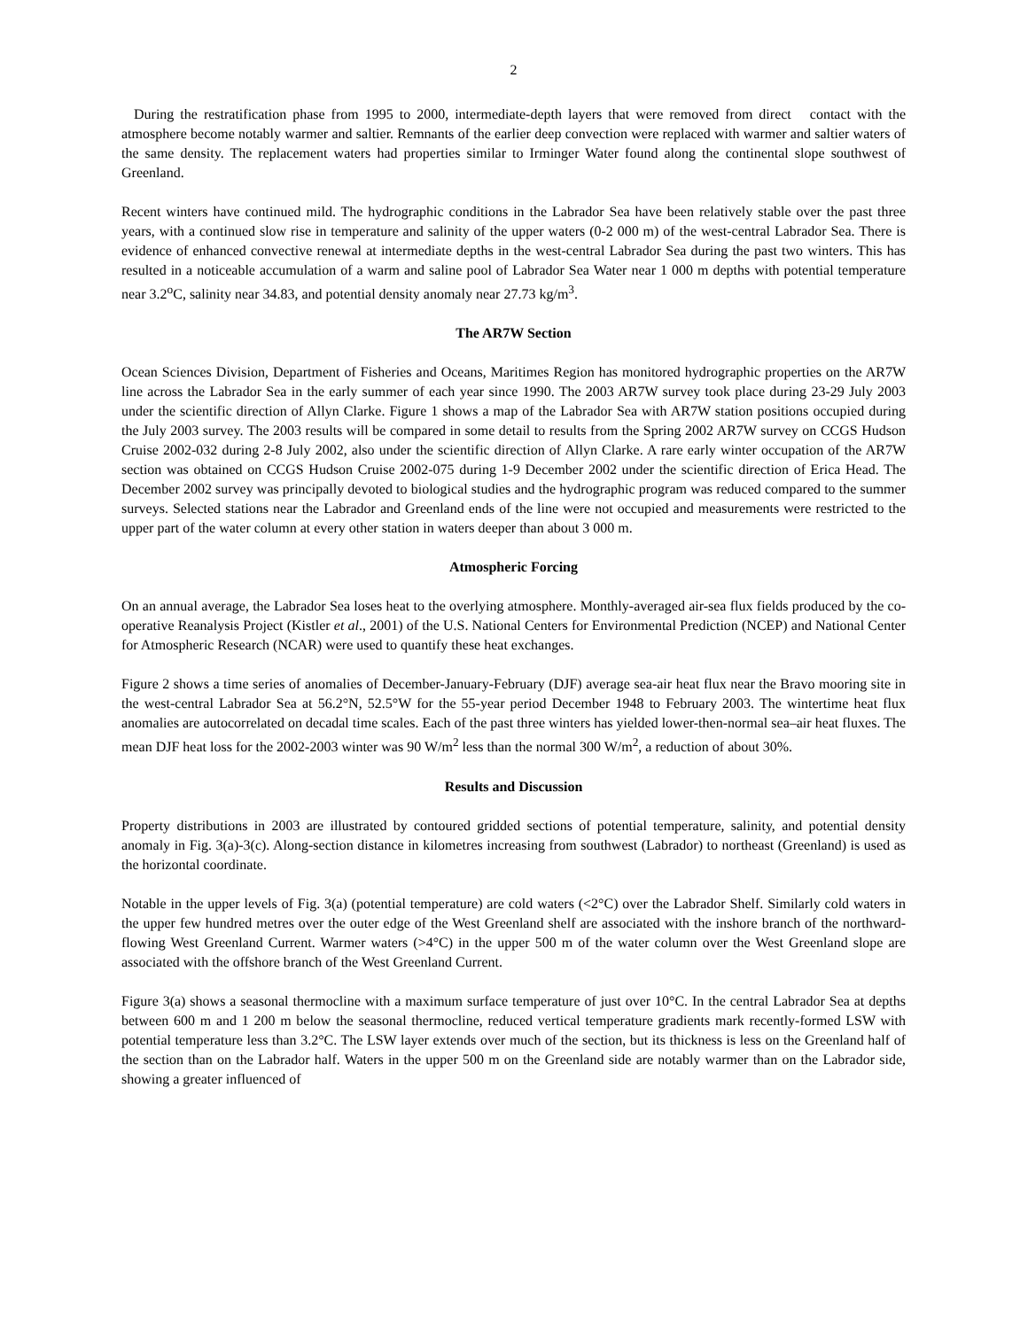2
During the restratification phase from 1995 to 2000, intermediate-depth layers that were removed from direct contact with the atmosphere become notably warmer and saltier. Remnants of the earlier deep convection were replaced with warmer and saltier waters of the same density. The replacement waters had properties similar to Irminger Water found along the continental slope southwest of Greenland.
Recent winters have continued mild. The hydrographic conditions in the Labrador Sea have been relatively stable over the past three years, with a continued slow rise in temperature and salinity of the upper waters (0-2 000 m) of the west-central Labrador Sea. There is evidence of enhanced convective renewal at intermediate depths in the west-central Labrador Sea during the past two winters. This has resulted in a noticeable accumulation of a warm and saline pool of Labrador Sea Water near 1 000 m depths with potential temperature near 3.2<sup>o</sup>C, salinity near 34.83, and potential density anomaly near 27.73 kg/m<sup>3</sup>.
The AR7W Section
Ocean Sciences Division, Department of Fisheries and Oceans, Maritimes Region has monitored hydrographic properties on the AR7W line across the Labrador Sea in the early summer of each year since 1990. The 2003 AR7W survey took place during 23-29 July 2003 under the scientific direction of Allyn Clarke. Figure 1 shows a map of the Labrador Sea with AR7W station positions occupied during the July 2003 survey. The 2003 results will be compared in some detail to results from the Spring 2002 AR7W survey on CCGS Hudson Cruise 2002-032 during 2-8 July 2002, also under the scientific direction of Allyn Clarke. A rare early winter occupation of the AR7W section was obtained on CCGS Hudson Cruise 2002-075 during 1-9 December 2002 under the scientific direction of Erica Head. The December 2002 survey was principally devoted to biological studies and the hydrographic program was reduced compared to the summer surveys. Selected stations near the Labrador and Greenland ends of the line were not occupied and measurements were restricted to the upper part of the water column at every other station in waters deeper than about 3 000 m.
Atmospheric Forcing
On an annual average, the Labrador Sea loses heat to the overlying atmosphere. Monthly-averaged air-sea flux fields produced by the co-operative Reanalysis Project (Kistler et al., 2001) of the U.S. National Centers for Environmental Prediction (NCEP) and National Center for Atmospheric Research (NCAR) were used to quantify these heat exchanges.
Figure 2 shows a time series of anomalies of December-January-February (DJF) average sea-air heat flux near the Bravo mooring site in the west-central Labrador Sea at 56.2°N, 52.5°W for the 55-year period December 1948 to February 2003. The wintertime heat flux anomalies are autocorrelated on decadal time scales. Each of the past three winters has yielded lower-then-normal sea–air heat fluxes. The mean DJF heat loss for the 2002-2003 winter was 90 W/m<sup>2</sup> less than the normal 300 W/m<sup>2</sup>, a reduction of about 30%.
Results and Discussion
Property distributions in 2003 are illustrated by contoured gridded sections of potential temperature, salinity, and potential density anomaly in Fig. 3(a)-3(c). Along-section distance in kilometres increasing from southwest (Labrador) to northeast (Greenland) is used as the horizontal coordinate.
Notable in the upper levels of Fig. 3(a) (potential temperature) are cold waters (<2°C) over the Labrador Shelf. Similarly cold waters in the upper few hundred metres over the outer edge of the West Greenland shelf are associated with the inshore branch of the northward-flowing West Greenland Current. Warmer waters (>4°C) in the upper 500 m of the water column over the West Greenland slope are associated with the offshore branch of the West Greenland Current.
Figure 3(a) shows a seasonal thermocline with a maximum surface temperature of just over 10°C. In the central Labrador Sea at depths between 600 m and 1 200 m below the seasonal thermocline, reduced vertical temperature gradients mark recently-formed LSW with potential temperature less than 3.2°C. The LSW layer extends over much of the section, but its thickness is less on the Greenland half of the section than on the Labrador half. Waters in the upper 500 m on the Greenland side are notably warmer than on the Labrador side, showing a greater influenced of